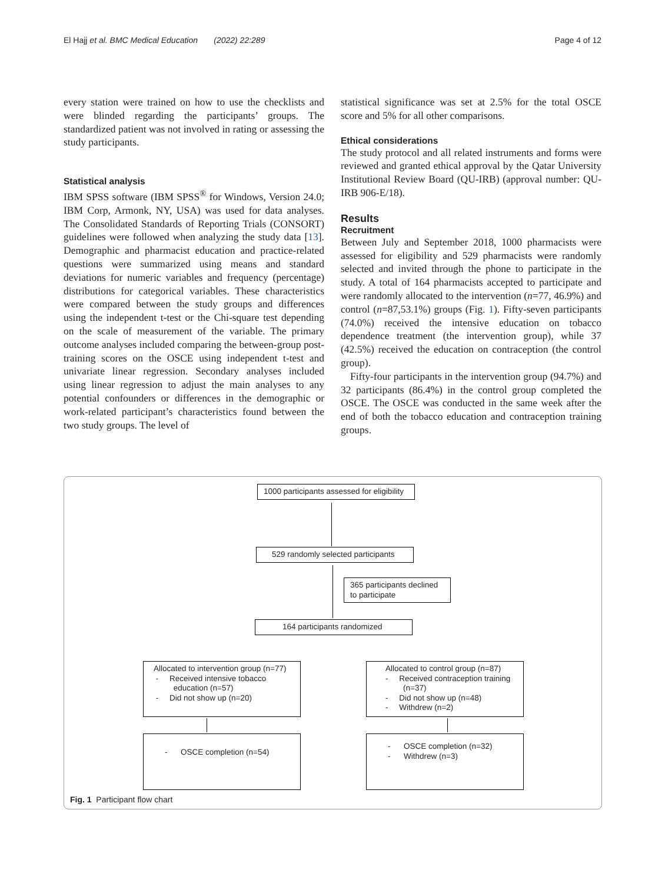El Hajj et al. BMC Medical Education (2022) 22:289 Page 4 of 12
every station were trained on how to use the checklists and were blinded regarding the participants’ groups. The standardized patient was not involved in rating or assessing the study participants.
Statistical analysis
IBM SPSS software (IBM SPSS<sup>®</sup> for Windows, Version 24.0; IBM Corp, Armonk, NY, USA) was used for data analyses. The Consolidated Standards of Reporting Trials (CONSORT) guidelines were followed when analyzing the study data [13]. Demographic and pharmacist education and practice-related questions were summarized using means and standard deviations for numeric variables and frequency (percentage) distributions for categorical variables. These characteristics were compared between the study groups and differences using the independent t-test or the Chi-square test depending on the scale of measurement of the variable. The primary outcome analyses included comparing the between-group post-training scores on the OSCE using independent t-test and univariate linear regression. Secondary analyses included using linear regression to adjust the main analyses to any potential confounders or differences in the demographic or work-related participant’s characteristics found between the two study groups. The level of
statistical significance was set at 2.5% for the total OSCE score and 5% for all other comparisons.
Ethical considerations
The study protocol and all related instruments and forms were reviewed and granted ethical approval by the Qatar University Institutional Review Board (QU-IRB) (approval number: QU-IRB 906-E/18).
Results
Recruitment
Between July and September 2018, 1000 pharmacists were assessed for eligibility and 529 pharmacists were randomly selected and invited through the phone to participate in the study. A total of 164 pharmacists accepted to participate and were randomly allocated to the intervention (n=77, 46.9%) and control (n=87,53.1%) groups (Fig. 1). Fifty-seven participants (74.0%) received the intensive education on tobacco dependence treatment (the intervention group), while 37 (42.5%) received the education on contraception (the control group).
Fifty-four participants in the intervention group (94.7%) and 32 participants (86.4%) in the control group completed the OSCE. The OSCE was conducted in the same week after the end of both the tobacco education and contraception training groups.
1000 participants assessed for eligibility
529 randomly selected participants
365 participants declined to participate
164 participants randomized
Allocated to intervention group (n=77)
- Received intensive tobacco
education (n=57)
- Did not show up (n=20)
Allocated to control group (n=87)
- Received contraception training
(n=37)
- Did not show up (n=48)
- Withdrew (n=2)
- OSCE completion (n=54)
- OSCE completion (n=32)
- Withdrew (n=3)
Fig. 1 Participant flow chart